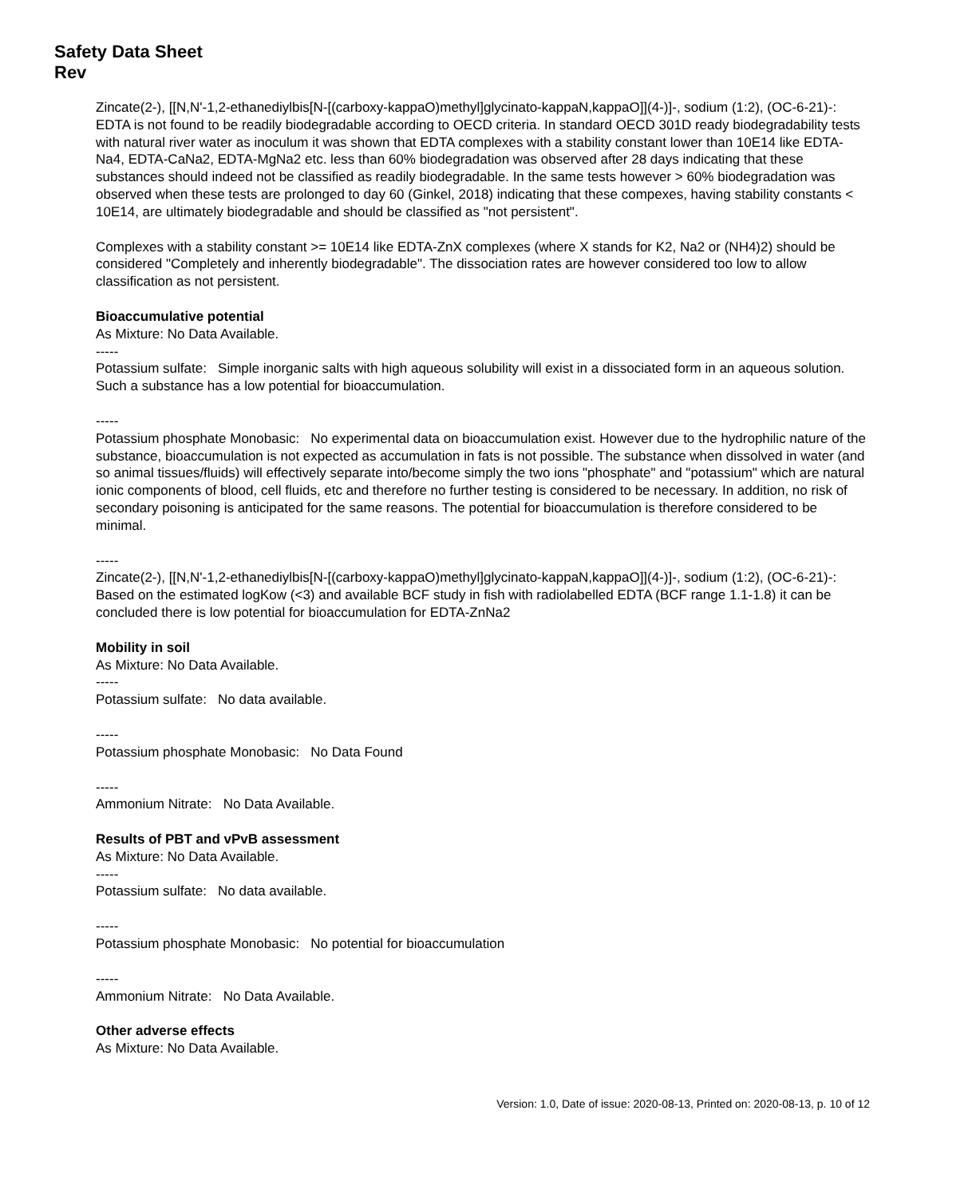Safety Data Sheet
Rev
Zincate(2-), [[N,N'-1,2-ethanediylbis[N-[(carboxy-kappaO)methyl]glycinato-kappaN,kappaO]](4-)]-, sodium (1:2), (OC-6-21)-: EDTA is not found to be readily biodegradable according to OECD criteria. In standard OECD 301D ready biodegradability tests with natural river water as inoculum it was shown that EDTA complexes with a stability constant lower than 10E14 like EDTA-Na4, EDTA-CaNa2, EDTA-MgNa2 etc. less than 60% biodegradation was observed after 28 days indicating that these substances should indeed not be classified as readily biodegradable. In the same tests however > 60% biodegradation was observed when these tests are prolonged to day 60 (Ginkel, 2018) indicating that these compexes, having stability constants < 10E14, are ultimately biodegradable and should be classified as "not persistent".
Complexes with a stability constant >= 10E14 like EDTA-ZnX complexes (where X stands for K2, Na2 or (NH4)2) should be considered "Completely and inherently biodegradable". The dissociation rates are however considered too low to allow classification as not persistent.
Bioaccumulative potential
As Mixture: No Data Available.
-----
Potassium sulfate: Simple inorganic salts with high aqueous solubility will exist in a dissociated form in an aqueous solution. Such a substance has a low potential for bioaccumulation.
-----
Potassium phosphate Monobasic: No experimental data on bioaccumulation exist. However due to the hydrophilic nature of the substance, bioaccumulation is not expected as accumulation in fats is not possible. The substance when dissolved in water (and so animal tissues/fluids) will effectively separate into/become simply the two ions "phosphate" and "potassium" which are natural ionic components of blood, cell fluids, etc and therefore no further testing is considered to be necessary. In addition, no risk of secondary poisoning is anticipated for the same reasons. The potential for bioaccumulation is therefore considered to be minimal.
-----
Zincate(2-), [[N,N'-1,2-ethanediylbis[N-[(carboxy-kappaO)methyl]glycinato-kappaN,kappaO]](4-)]-, sodium (1:2), (OC-6-21)-: Based on the estimated logKow (<3) and available BCF study in fish with radiolabelled EDTA (BCF range 1.1-1.8) it can be concluded there is low potential for bioaccumulation for EDTA-ZnNa2
Mobility in soil
As Mixture: No Data Available.
-----
Potassium sulfate: No data available.
-----
Potassium phosphate Monobasic: No Data Found
-----
Ammonium Nitrate: No Data Available.
Results of PBT and vPvB assessment
As Mixture: No Data Available.
-----
Potassium sulfate: No data available.
-----
Potassium phosphate Monobasic: No potential for bioaccumulation
-----
Ammonium Nitrate: No Data Available.
Other adverse effects
As Mixture: No Data Available.
Version: 1.0, Date of issue: 2020-08-13, Printed on: 2020-08-13, p. 10 of 12